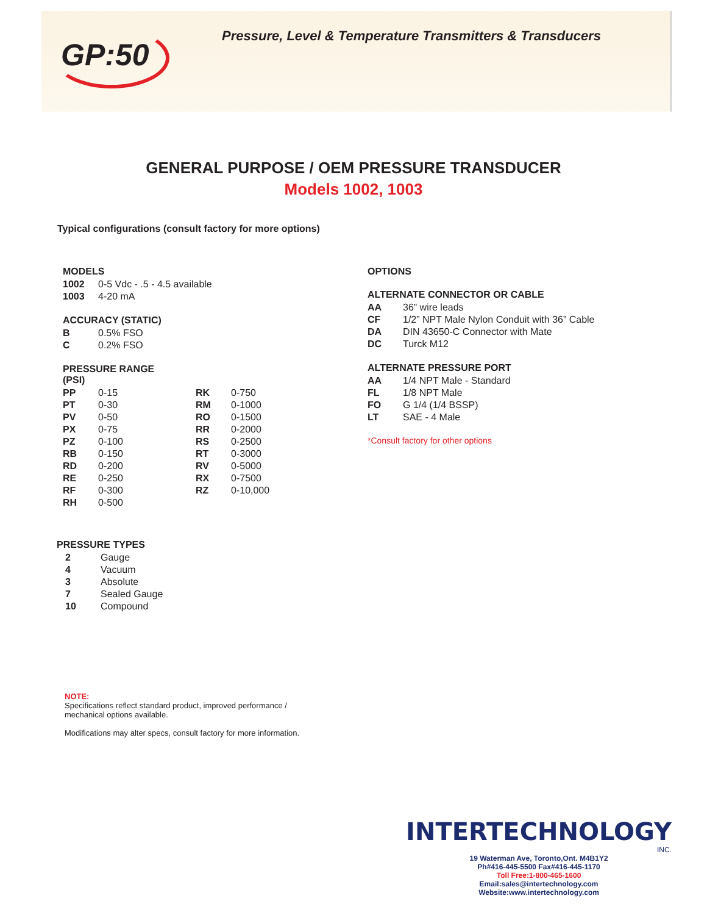GP:50
Pressure, Level & Temperature Transmitters & Transducers
GENERAL PURPOSE / OEM PRESSURE TRANSDUCER
Models 1002, 1003
Typical configurations (consult factory for more options)
MODELS
| 1002 | 0-5 Vdc - .5 - 4.5 available |
| 1003 | 4-20 mA |
ACCURACY (STATIC)
| B | 0.5% FSO |
| C | 0.2% FSO |
PRESSURE RANGE
(PSI)
| PP | 0-15 | RK | 0-750 |
| PT | 0-30 | RM | 0-1000 |
| PV | 0-50 | RO | 0-1500 |
| PX | 0-75 | RR | 0-2000 |
| PZ | 0-100 | RS | 0-2500 |
| RB | 0-150 | RT | 0-3000 |
| RD | 0-200 | RV | 0-5000 |
| RE | 0-250 | RX | 0-7500 |
| RF | 0-300 | RZ | 0-10,000 |
| RH | 0-500 | | |
PRESSURE TYPES
| 2 | Gauge |
| 4 | Vacuum |
| 3 | Absolute |
| 7 | Sealed Gauge |
| 10 | Compound |
OPTIONS
ALTERNATE CONNECTOR OR CABLE
| AA | 36” wire leads |
| CF | 1/2” NPT Male Nylon Conduit with 36” Cable |
| DA | DIN 43650-C Connector with Mate |
| DC | Turck M12 |
ALTERNATE PRESSURE PORT
| AA | 1/4 NPT Male - Standard |
| FL | 1/8 NPT Male |
| FO | G 1/4 (1/4 BSSP) |
| LT | SAE - 4 Male |
*Consult factory for other options
NOTE:
Specifications reflect standard product, improved performance / mechanical options available.
Modifications may alter specs, consult factory for more information.
INTERTECHNOLOGY
INC.
19 Waterman Ave, Toronto,Ont. M4B1Y2
Ph#416-445-5500 Fax#416-445-1170
Toll Free:1-800-465-1600
Email:sales@intertechnology.com
Website:www.intertechnology.com